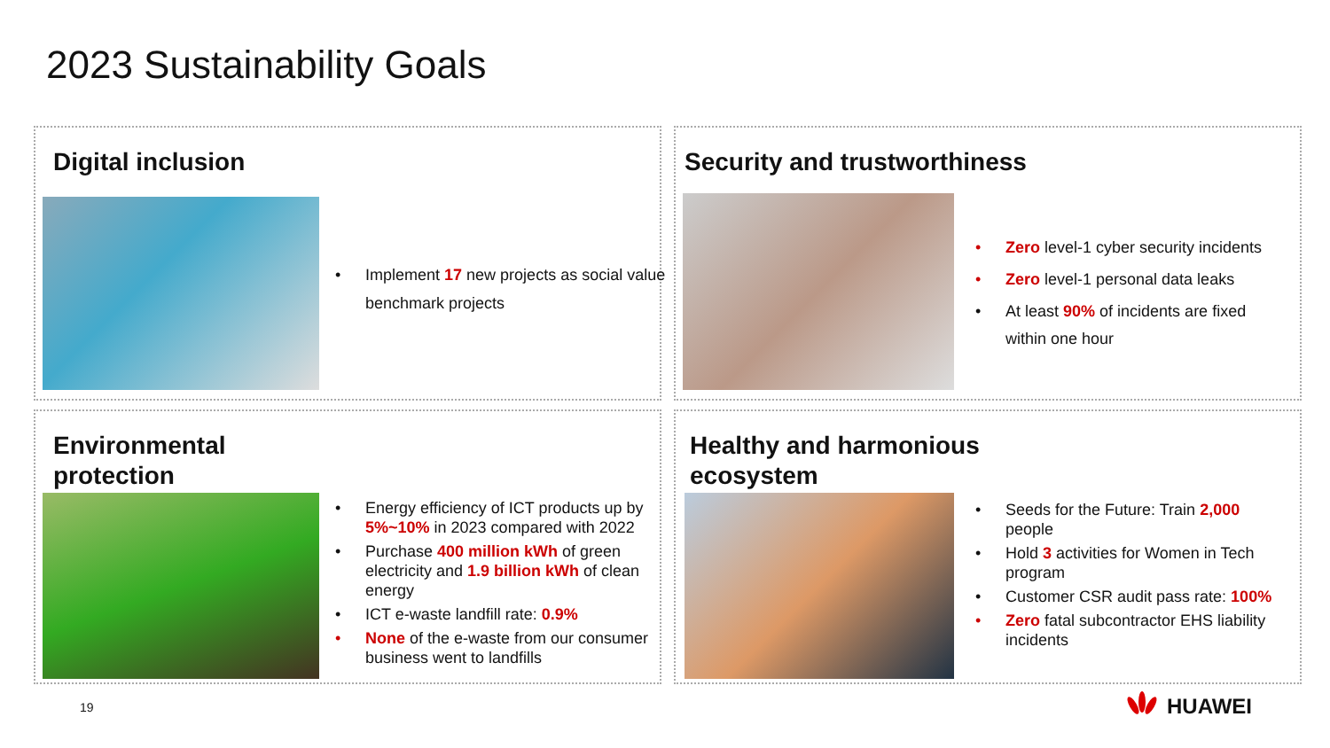2023 Sustainability Goals
Digital inclusion
• Implement 17 new projects as social value benchmark projects
Security and trustworthiness
• Zero level-1 cyber security incidents
• Zero level-1 personal data leaks
• At least 90% of incidents are fixed within one hour
Environmental
protection
• Energy efficiency of ICT products up by 5%~10% in 2023 compared with 2022
• Purchase 400 million kWh of green electricity and 1.9 billion kWh of clean energy
• ICT e-waste landfill rate: 0.9%
• None of the e-waste from our consumer business went to landfills
Healthy and harmonious
ecosystem
• Seeds for the Future: Train 2,000 people
• Hold 3 activities for Women in Tech program
• Customer CSR audit pass rate: 100%
• Zero fatal subcontractor EHS liability incidents
19 HUAWEI